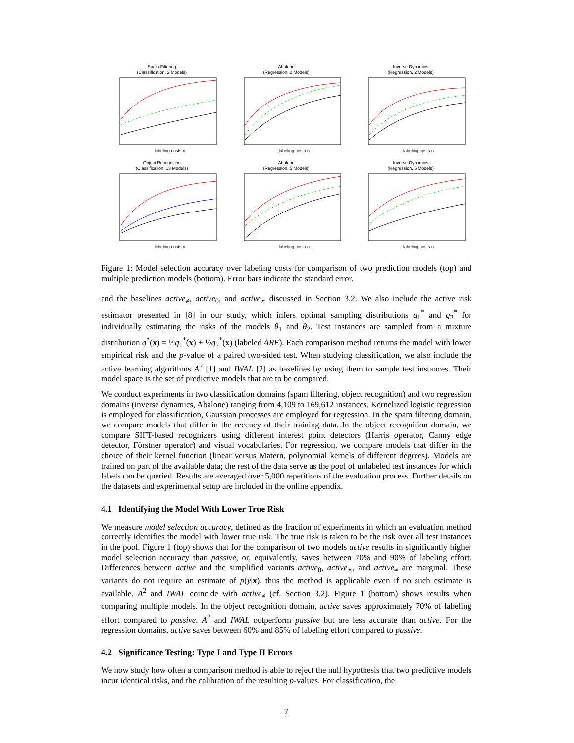Spam Filtering
(Classification, 2 Models)
labeling costs n
Abalone
(Regression, 2 Models)
labeling costs n
Inverse Dynamics
(Regression, 2 Models)
labeling costs n
Object Recognition
(Classification, 13 Models)
labeling costs n
Abalone
(Regression, 5 Models)
labeling costs n
Inverse Dynamics
(Regression, 5 Models)
labeling costs n
Figure 1: Model selection accuracy over labeling costs for comparison of two prediction models (top) and multiple prediction models (bottom). Error bars indicate the standard error.
and the baselines active<sub>≠</sub>, active<sub>0</sub>, and active<sub>∞</sub> discussed in Section 3.2. We also include the active risk estimator presented in [8] in our study, which infers optimal sampling distributions q<sub>1</sub><sup>*</sup> and q<sub>2</sub><sup>*</sup> for individually estimating the risks of the models θ<sub>1</sub> and θ<sub>2</sub>. Test instances are sampled from a mixture distribution q<sup>*</sup>(x) = ½q<sub>1</sub><sup>*</sup>(x) + ½q<sub>2</sub><sup>*</sup>(x) (labeled ARE). Each comparison method returns the model with lower empirical risk and the p-value of a paired two-sided test. When studying classification, we also include the active learning algorithms A<sup>2</sup> [1] and IWAL [2] as baselines by using them to sample test instances. Their model space is the set of predictive models that are to be compared.
We conduct experiments in two classification domains (spam filtering, object recognition) and two regression domains (inverse dynamics, Abalone) ranging from 4,109 to 169,612 instances. Kernelized logistic regression is employed for classification, Gaussian processes are employed for regression. In the spam filtering domain, we compare models that differ in the recency of their training data. In the object recognition domain, we compare SIFT-based recognizers using different interest point detectors (Harris operator, Canny edge detector, Förstner operator) and visual vocabularies. For regression, we compare models that differ in the choice of their kernel function (linear versus Matern, polynomial kernels of different degrees). Models are trained on part of the available data; the rest of the data serve as the pool of unlabeled test instances for which labels can be queried. Results are averaged over 5,000 repetitions of the evaluation process. Further details on the datasets and experimental setup are included in the online appendix.
4.1 Identifying the Model With Lower True Risk
We measure model selection accuracy, defined as the fraction of experiments in which an evaluation method correctly identifies the model with lower true risk. The true risk is taken to be the risk over all test instances in the pool. Figure 1 (top) shows that for the comparison of two models active results in significantly higher model selection accuracy than passive, or, equivalently, saves between 70% and 90% of labeling effort. Differences between active and the simplified variants active<sub>0</sub>, active<sub>∞</sub>, and active<sub>≠</sub> are marginal. These variants do not require an estimate of p(y|x), thus the method is applicable even if no such estimate is available. A<sup>2</sup> and IWAL coincide with active<sub>≠</sub> (cf. Section 3.2). Figure 1 (bottom) shows results when comparing multiple models. In the object recognition domain, active saves approximately 70% of labeling effort compared to passive. A<sup>2</sup> and IWAL outperform passive but are less accurate than active. For the regression domains, active saves between 60% and 85% of labeling effort compared to passive.
4.2 Significance Testing: Type I and Type II Errors
We now study how often a comparison method is able to reject the null hypothesis that two predictive models incur identical risks, and the calibration of the resulting p-values. For classification, the
7